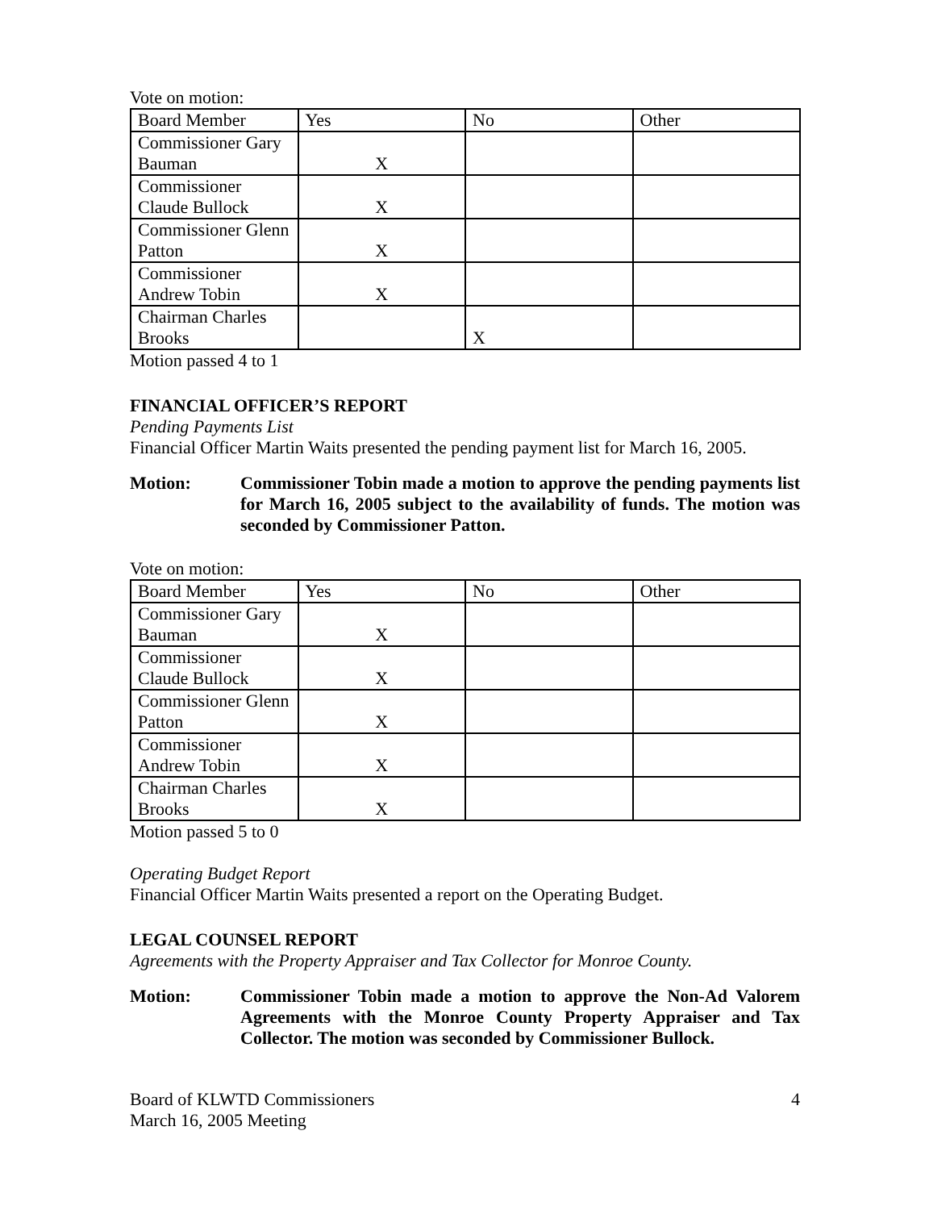Vote on motion:
| Board Member | Yes | No | Other |
| --- | --- | --- | --- |
| Commissioner Gary Bauman | X | | |
| Commissioner Claude Bullock | X | | |
| Commissioner Glenn Patton | X | | |
| Commissioner Andrew Tobin | X | | |
| Chairman Charles Brooks | | X | |
Motion passed 4 to 1
FINANCIAL OFFICER’S REPORT
Pending Payments List
Financial Officer Martin Waits presented the pending payment list for March 16, 2005.
Motion: Commissioner Tobin made a motion to approve the pending payments list for March 16, 2005 subject to the availability of funds. The motion was seconded by Commissioner Patton.
Vote on motion:
| Board Member | Yes | No | Other |
| --- | --- | --- | --- |
| Commissioner Gary Bauman | X | | |
| Commissioner Claude Bullock | X | | |
| Commissioner Glenn Patton | X | | |
| Commissioner Andrew Tobin | X | | |
| Chairman Charles Brooks | X | | |
Motion passed 5 to 0
Operating Budget Report
Financial Officer Martin Waits presented a report on the Operating Budget.
LEGAL COUNSEL REPORT
Agreements with the Property Appraiser and Tax Collector for Monroe County.
Motion: Commissioner Tobin made a motion to approve the Non-Ad Valorem Agreements with the Monroe County Property Appraiser and Tax Collector. The motion was seconded by Commissioner Bullock.
Board of KLWTD Commissioners
March 16, 2005 Meeting
4